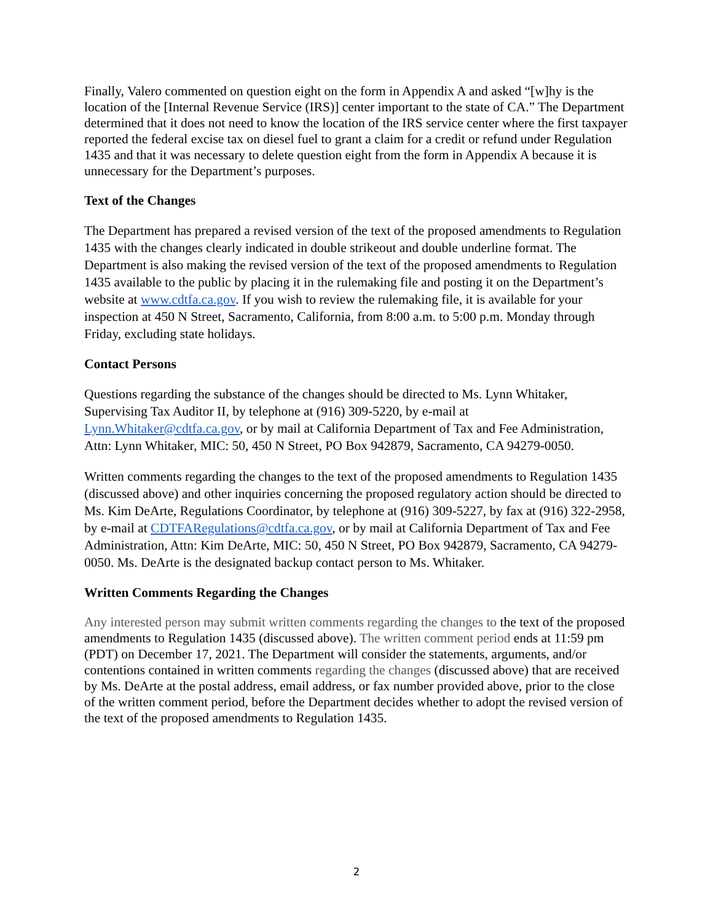Finally, Valero commented on question eight on the form in Appendix A and asked “[w]hy is the location of the [Internal Revenue Service (IRS)] center important to the state of CA.” The Department determined that it does not need to know the location of the IRS service center where the first taxpayer reported the federal excise tax on diesel fuel to grant a claim for a credit or refund under Regulation 1435 and that it was necessary to delete question eight from the form in Appendix A because it is unnecessary for the Department’s purposes.
Text of the Changes
The Department has prepared a revised version of the text of the proposed amendments to Regulation 1435 with the changes clearly indicated in double strikeout and double underline format. The Department is also making the revised version of the text of the proposed amendments to Regulation 1435 available to the public by placing it in the rulemaking file and posting it on the Department’s website at www.cdtfa.ca.gov. If you wish to review the rulemaking file, it is available for your inspection at 450 N Street, Sacramento, California, from 8:00 a.m. to 5:00 p.m. Monday through Friday, excluding state holidays.
Contact Persons
Questions regarding the substance of the changes should be directed to Ms. Lynn Whitaker, Supervising Tax Auditor II, by telephone at (916) 309-5220, by e-mail at Lynn.Whitaker@cdtfa.ca.gov, or by mail at California Department of Tax and Fee Administration, Attn: Lynn Whitaker, MIC: 50, 450 N Street, PO Box 942879, Sacramento, CA 94279-0050.
Written comments regarding the changes to the text of the proposed amendments to Regulation 1435 (discussed above) and other inquiries concerning the proposed regulatory action should be directed to Ms. Kim DeArte, Regulations Coordinator, by telephone at (916) 309-5227, by fax at (916) 322-2958, by e-mail at CDTFARegulations@cdtfa.ca.gov, or by mail at California Department of Tax and Fee Administration, Attn: Kim DeArte, MIC: 50, 450 N Street, PO Box 942879, Sacramento, CA 94279-0050. Ms. DeArte is the designated backup contact person to Ms. Whitaker.
Written Comments Regarding the Changes
Any interested person may submit written comments regarding the changes to the text of the proposed amendments to Regulation 1435 (discussed above). The written comment period ends at 11:59 pm (PDT) on December 17, 2021. The Department will consider the statements, arguments, and/or contentions contained in written comments regarding the changes (discussed above) that are received by Ms. DeArte at the postal address, email address, or fax number provided above, prior to the close of the written comment period, before the Department decides whether to adopt the revised version of the text of the proposed amendments to Regulation 1435.
2